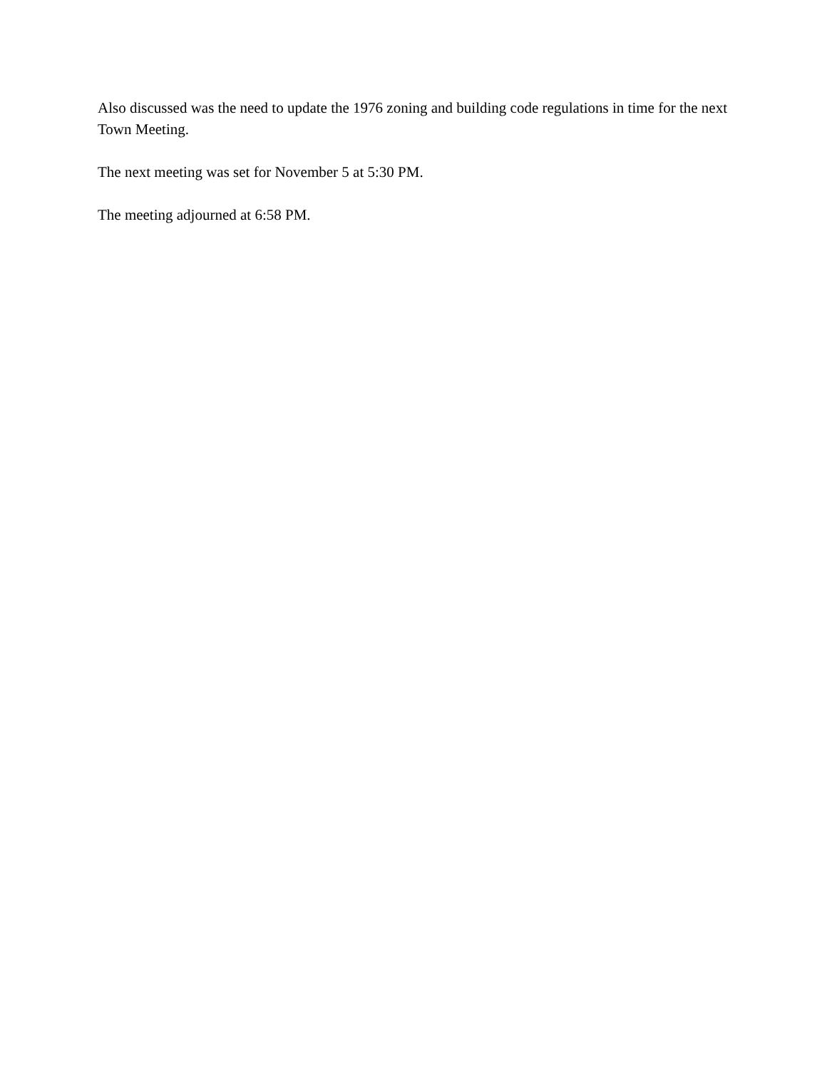Also discussed was the need to update the 1976 zoning and building code regulations in time for the next Town Meeting.
The next meeting was set for November 5 at 5:30 PM.
The meeting adjourned at 6:58 PM.